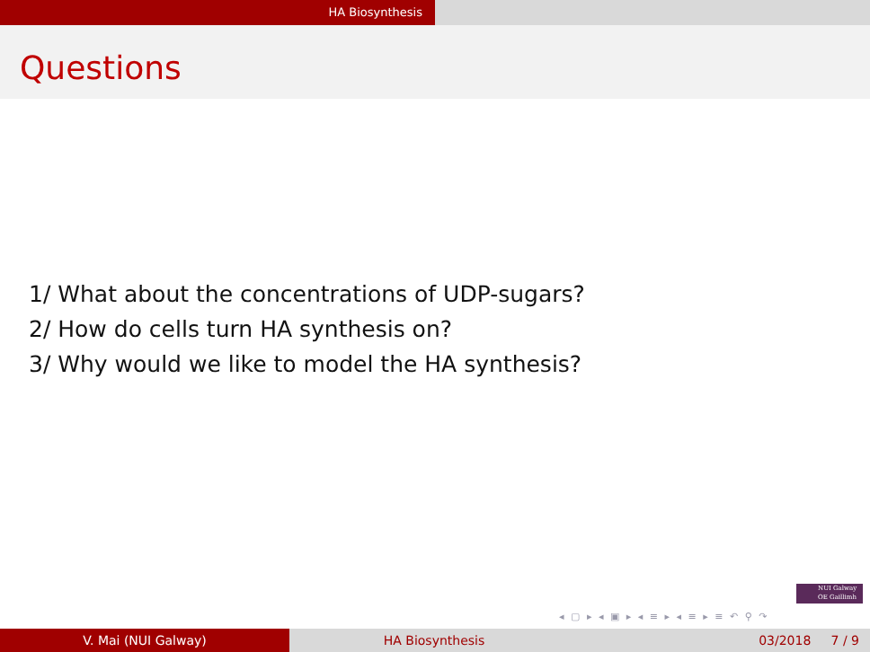HA Biosynthesis
Questions
1/ What about the concentrations of UDP-sugars?
2/ How do cells turn HA synthesis on?
3/ Why would we like to model the HA synthesis?
NUI Galway
OE Gaillimh
◂ ▢ ▸ ◂ ▣ ▸ ◂ ≡ ▸ ◂ ≡ ▸ ≡ ↶ ⚲ ↷
V. Mai (NUI Galway) HA Biosynthesis 03/2018 7 / 9